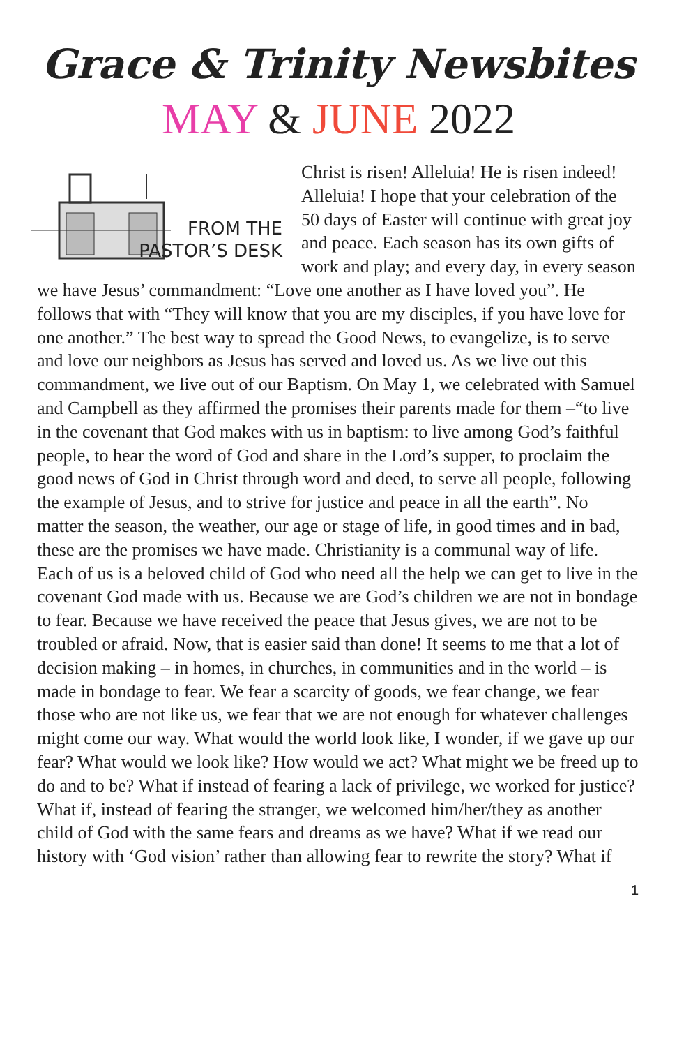Grace & Trinity Newsbites
MAY & JUNE 2022
FROM THE
PASTOR’S DESK
Christ is risen! Alleluia! He is risen indeed! Alleluia! I hope that your celebration of the 50 days of Easter will continue with great joy and peace. Each season has its own gifts of work and play; and every day, in every season we have Jesus’ commandment: “Love one another as I have loved you”. He follows that with “They will know that you are my disciples, if you have love for one another.” The best way to spread the Good News, to evangelize, is to serve and love our neighbors as Jesus has served and loved us. As we live out this commandment, we live out of our Baptism. On May 1, we celebrated with Samuel and Campbell as they affirmed the promises their parents made for them –“to live in the covenant that God makes with us in baptism: to live among God’s faithful people, to hear the word of God and share in the Lord’s supper, to proclaim the good news of God in Christ through word and deed, to serve all people, following the example of Jesus, and to strive for justice and peace in all the earth”. No matter the season, the weather, our age or stage of life, in good times and in bad, these are the promises we have made. Christianity is a communal way of life. Each of us is a beloved child of God who need all the help we can get to live in the covenant God made with us. Because we are God’s children we are not in bondage to fear. Because we have received the peace that Jesus gives, we are not to be troubled or afraid. Now, that is easier said than done! It seems to me that a lot of decision making – in homes, in churches, in communities and in the world – is made in bondage to fear. We fear a scarcity of goods, we fear change, we fear those who are not like us, we fear that we are not enough for whatever challenges might come our way. What would the world look like, I wonder, if we gave up our fear? What would we look like? How would we act? What might we be freed up to do and to be? What if instead of fearing a lack of privilege, we worked for justice? What if, instead of fearing the stranger, we welcomed him/her/they as another child of God with the same fears and dreams as we have? What if we read our history with ‘God vision’ rather than allowing fear to rewrite the story? What if
1